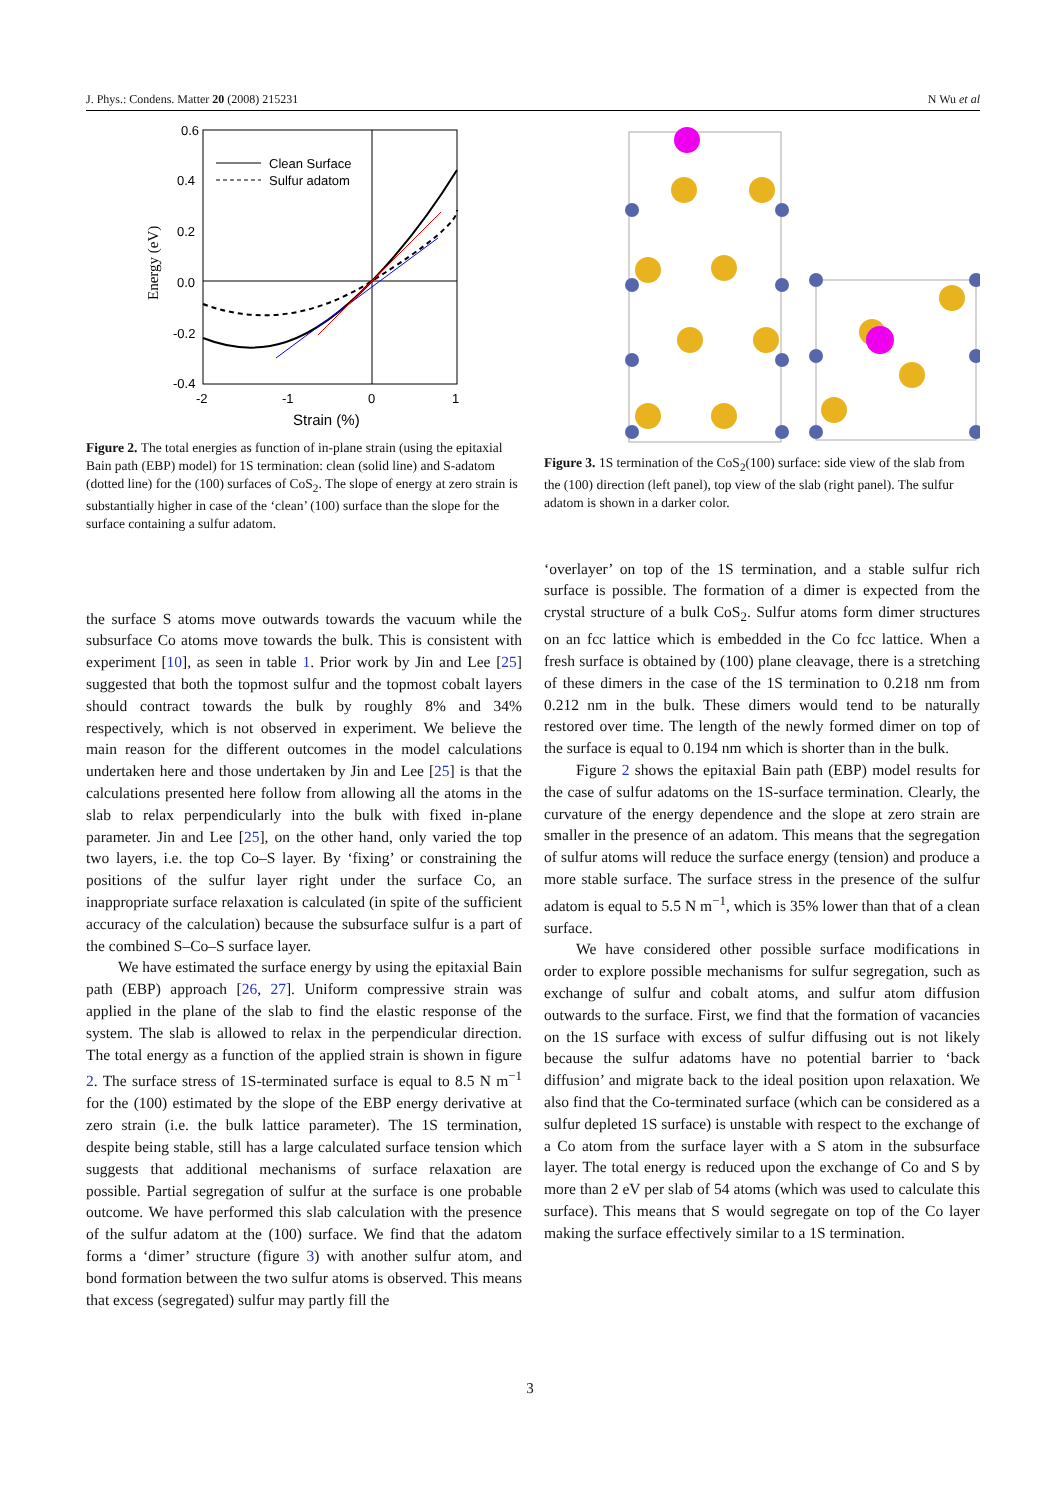J. Phys.: Condens. Matter 20 (2008) 215231 N Wu et al
0.6
0.4
0.2
0.0
-0.2
-0.4
-2
-1
0
1
Strain (%)
Energy (eV)
Clean Surface
Sulfur adatom
Figure 2. The total energies as function of in-plane strain (using the epitaxial Bain path (EBP) model) for 1S termination: clean (solid line) and S-adatom (dotted line) for the (100) surfaces of CoS<sub>2</sub>. The slope of energy at zero strain is substantially higher in case of the ‘clean’ (100) surface than the slope for the surface containing a sulfur adatom.
Figure 3. 1S termination of the CoS<sub>2</sub>(100) surface: side view of the slab from the (100) direction (left panel), top view of the slab (right panel). The sulfur adatom is shown in a darker color.
the surface S atoms move outwards towards the vacuum while the subsurface Co atoms move towards the bulk. This is consistent with experiment [10], as seen in table 1. Prior work by Jin and Lee [25] suggested that both the topmost sulfur and the topmost cobalt layers should contract towards the bulk by roughly 8% and 34% respectively, which is not observed in experiment. We believe the main reason for the different outcomes in the model calculations undertaken here and those undertaken by Jin and Lee [25] is that the calculations presented here follow from allowing all the atoms in the slab to relax perpendicularly into the bulk with fixed in-plane parameter. Jin and Lee [25], on the other hand, only varied the top two layers, i.e. the top Co–S layer. By ‘fixing’ or constraining the positions of the sulfur layer right under the surface Co, an inappropriate surface relaxation is calculated (in spite of the sufficient accuracy of the calculation) because the subsurface sulfur is a part of the combined S–Co–S surface layer.
We have estimated the surface energy by using the epitaxial Bain path (EBP) approach [26, 27]. Uniform compressive strain was applied in the plane of the slab to find the elastic response of the system. The slab is allowed to relax in the perpendicular direction. The total energy as a function of the applied strain is shown in figure 2. The surface stress of 1S-terminated surface is equal to 8.5 N m<sup>−1</sup> for the (100) estimated by the slope of the EBP energy derivative at zero strain (i.e. the bulk lattice parameter). The 1S termination, despite being stable, still has a large calculated surface tension which suggests that additional mechanisms of surface relaxation are possible. Partial segregation of sulfur at the surface is one probable outcome. We have performed this slab calculation with the presence of the sulfur adatom at the (100) surface. We find that the adatom forms a ‘dimer’ structure (figure 3) with another sulfur atom, and bond formation between the two sulfur atoms is observed. This means that excess (segregated) sulfur may partly fill the
‘overlayer’ on top of the 1S termination, and a stable sulfur rich surface is possible. The formation of a dimer is expected from the crystal structure of a bulk CoS<sub>2</sub>. Sulfur atoms form dimer structures on an fcc lattice which is embedded in the Co fcc lattice. When a fresh surface is obtained by (100) plane cleavage, there is a stretching of these dimers in the case of the 1S termination to 0.218 nm from 0.212 nm in the bulk. These dimers would tend to be naturally restored over time. The length of the newly formed dimer on top of the surface is equal to 0.194 nm which is shorter than in the bulk.
Figure 2 shows the epitaxial Bain path (EBP) model results for the case of sulfur adatoms on the 1S-surface termination. Clearly, the curvature of the energy dependence and the slope at zero strain are smaller in the presence of an adatom. This means that the segregation of sulfur atoms will reduce the surface energy (tension) and produce a more stable surface. The surface stress in the presence of the sulfur adatom is equal to 5.5 N m<sup>−1</sup>, which is 35% lower than that of a clean surface.
We have considered other possible surface modifications in order to explore possible mechanisms for sulfur segregation, such as exchange of sulfur and cobalt atoms, and sulfur atom diffusion outwards to the surface. First, we find that the formation of vacancies on the 1S surface with excess of sulfur diffusing out is not likely because the sulfur adatoms have no potential barrier to ‘back diffusion’ and migrate back to the ideal position upon relaxation. We also find that the Co-terminated surface (which can be considered as a sulfur depleted 1S surface) is unstable with respect to the exchange of a Co atom from the surface layer with a S atom in the subsurface layer. The total energy is reduced upon the exchange of Co and S by more than 2 eV per slab of 54 atoms (which was used to calculate this surface). This means that S would segregate on top of the Co layer making the surface effectively similar to a 1S termination.
3